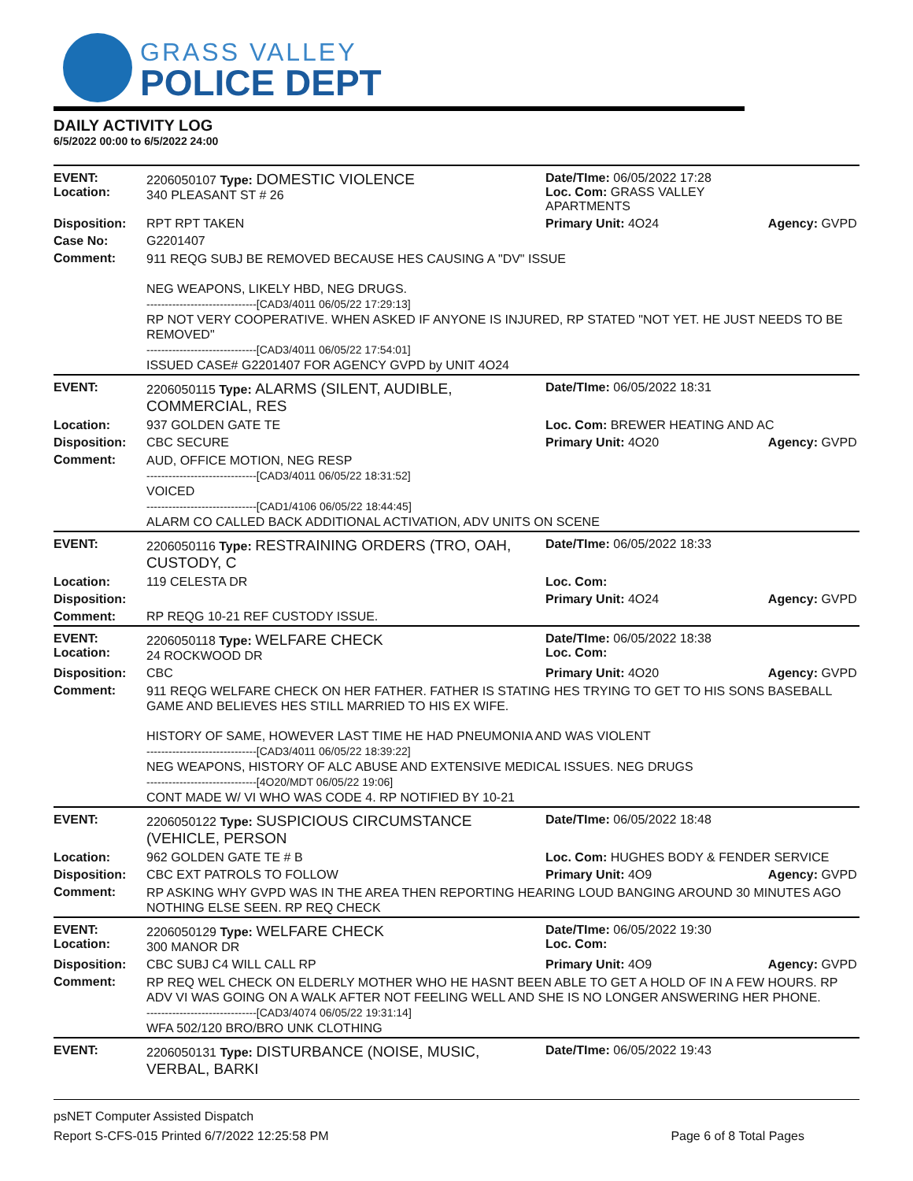GRASS VALLEY
POLICE DEPT
DAILY ACTIVITY LOG
6/5/2022 00:00 to 6/5/2022 24:00
| EVENT: Location: | 2206050107 Type: DOMESTIC VIOLENCE 340 PLEASANT ST # 26 | Date/TIme: 06/05/2022 17:28 Loc. Com: GRASS VALLEY APARTMENTS | |
| Disposition: | RPT RPT TAKEN | Primary Unit: 4O24 | Agency: GVPD |
| Case No: | G2201407 | | |
| Comment: | 911 REQG SUBJ BE REMOVED BECAUSE HES CAUSING A "DV" ISSUE NEG WEAPONS, LIKELY HBD, NEG DRUGS. ------------------------------[CAD3/4011 06/05/22 17:29:13] RP NOT VERY COOPERATIVE. WHEN ASKED IF ANYONE IS INJURED, RP STATED "NOT YET. HE JUST NEEDS TO BE REMOVED" ------------------------------[CAD3/4011 06/05/22 17:54:01] ISSUED CASE# G2201407 FOR AGENCY GVPD by UNIT 4O24 | | |
| EVENT: | 2206050115 Type: ALARMS (SILENT, AUDIBLE, COMMERCIAL, RES | Date/TIme: 06/05/2022 18:31 | |
| Location: | 937 GOLDEN GATE TE | Loc. Com: BREWER HEATING AND AC | |
| Disposition: | CBC SECURE | Primary Unit: 4O20 | Agency: GVPD |
| Comment: | AUD, OFFICE MOTION, NEG RESP ------------------------------[CAD3/4011 06/05/22 18:31:52] VOICED ------------------------------[CAD1/4106 06/05/22 18:44:45] ALARM CO CALLED BACK ADDITIONAL ACTIVATION, ADV UNITS ON SCENE | | |
| EVENT: | 2206050116 Type: RESTRAINING ORDERS (TRO, OAH, CUSTODY, C | Date/TIme: 06/05/2022 18:33 | |
| Location: | 119 CELESTA DR | Loc. Com: | |
| Disposition: | | Primary Unit: 4O24 | Agency: GVPD |
| Comment: | RP REQG 10-21 REF CUSTODY ISSUE. | | |
| EVENT: Location: | 2206050118 Type: WELFARE CHECK 24 ROCKWOOD DR | Date/TIme: 06/05/2022 18:38 Loc. Com: | |
| Disposition: | CBC | Primary Unit: 4O20 | Agency: GVPD |
| Comment: | 911 REQG WELFARE CHECK ON HER FATHER. FATHER IS STATING HES TRYING TO GET TO HIS SONS BASEBALL GAME AND BELIEVES HES STILL MARRIED TO HIS EX WIFE. HISTORY OF SAME, HOWEVER LAST TIME HE HAD PNEUMONIA AND WAS VIOLENT ------------------------------[CAD3/4011 06/05/22 18:39:22] NEG WEAPONS, HISTORY OF ALC ABUSE AND EXTENSIVE MEDICAL ISSUES. NEG DRUGS ------------------------------[4O20/MDT 06/05/22 19:06] CONT MADE W/ VI WHO WAS CODE 4. RP NOTIFIED BY 10-21 | | |
| EVENT: | 2206050122 Type: SUSPICIOUS CIRCUMSTANCE (VEHICLE, PERSON | Date/TIme: 06/05/2022 18:48 | |
| Location: | 962 GOLDEN GATE TE # B | Loc. Com: HUGHES BODY & FENDER SERVICE | |
| Disposition: | CBC EXT PATROLS TO FOLLOW | Primary Unit: 4O9 | Agency: GVPD |
| Comment: | RP ASKING WHY GVPD WAS IN THE AREA THEN REPORTING HEARING LOUD BANGING AROUND 30 MINUTES AGO NOTHING ELSE SEEN. RP REQ CHECK | | |
| EVENT: Location: | 2206050129 Type: WELFARE CHECK 300 MANOR DR | Date/TIme: 06/05/2022 19:30 Loc. Com: | |
| Disposition: | CBC SUBJ C4 WILL CALL RP | Primary Unit: 4O9 | Agency: GVPD |
| Comment: | RP REQ WEL CHECK ON ELDERLY MOTHER WHO HE HASNT BEEN ABLE TO GET A HOLD OF IN A FEW HOURS. RP ADV VI WAS GOING ON A WALK AFTER NOT FEELING WELL AND SHE IS NO LONGER ANSWERING HER PHONE. ------------------------------[CAD3/4074 06/05/22 19:31:14] WFA 502/120 BRO/BRO UNK CLOTHING | | |
| EVENT: | 2206050131 Type: DISTURBANCE (NOISE, MUSIC, VERBAL, BARKI | Date/TIme: 06/05/2022 19:43 | |
psNET Computer Assisted Dispatch
Report S-CFS-015 Printed 6/7/2022 12:25:58 PM Page 6 of 8 Total Pages